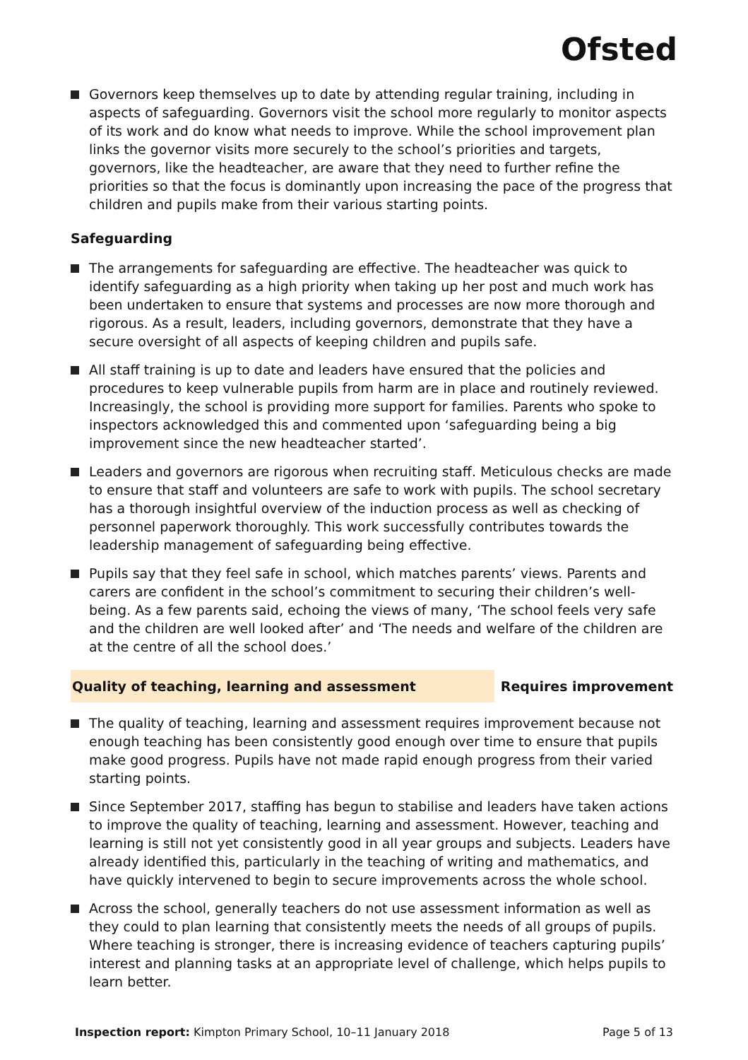Ofsted
Governors keep themselves up to date by attending regular training, including in aspects of safeguarding. Governors visit the school more regularly to monitor aspects of its work and do know what needs to improve. While the school improvement plan links the governor visits more securely to the school’s priorities and targets, governors, like the headteacher, are aware that they need to further refine the priorities so that the focus is dominantly upon increasing the pace of the progress that children and pupils make from their various starting points.
Safeguarding
The arrangements for safeguarding are effective. The headteacher was quick to identify safeguarding as a high priority when taking up her post and much work has been undertaken to ensure that systems and processes are now more thorough and rigorous. As a result, leaders, including governors, demonstrate that they have a secure oversight of all aspects of keeping children and pupils safe.
All staff training is up to date and leaders have ensured that the policies and procedures to keep vulnerable pupils from harm are in place and routinely reviewed. Increasingly, the school is providing more support for families. Parents who spoke to inspectors acknowledged this and commented upon ‘safeguarding being a big improvement since the new headteacher started’.
Leaders and governors are rigorous when recruiting staff. Meticulous checks are made to ensure that staff and volunteers are safe to work with pupils. The school secretary has a thorough insightful overview of the induction process as well as checking of personnel paperwork thoroughly. This work successfully contributes towards the leadership management of safeguarding being effective.
Pupils say that they feel safe in school, which matches parents’ views. Parents and carers are confident in the school’s commitment to securing their children’s well-being. As a few parents said, echoing the views of many, ‘The school feels very safe and the children are well looked after’ and ‘The needs and welfare of the children are at the centre of all the school does.’
Quality of teaching, learning and assessment Requires improvement
The quality of teaching, learning and assessment requires improvement because not enough teaching has been consistently good enough over time to ensure that pupils make good progress. Pupils have not made rapid enough progress from their varied starting points.
Since September 2017, staffing has begun to stabilise and leaders have taken actions to improve the quality of teaching, learning and assessment. However, teaching and learning is still not yet consistently good in all year groups and subjects. Leaders have already identified this, particularly in the teaching of writing and mathematics, and have quickly intervened to begin to secure improvements across the whole school.
Across the school, generally teachers do not use assessment information as well as they could to plan learning that consistently meets the needs of all groups of pupils. Where teaching is stronger, there is increasing evidence of teachers capturing pupils’ interest and planning tasks at an appropriate level of challenge, which helps pupils to learn better.
Inspection report: Kimpton Primary School, 10–11 January 2018 Page 5 of 13